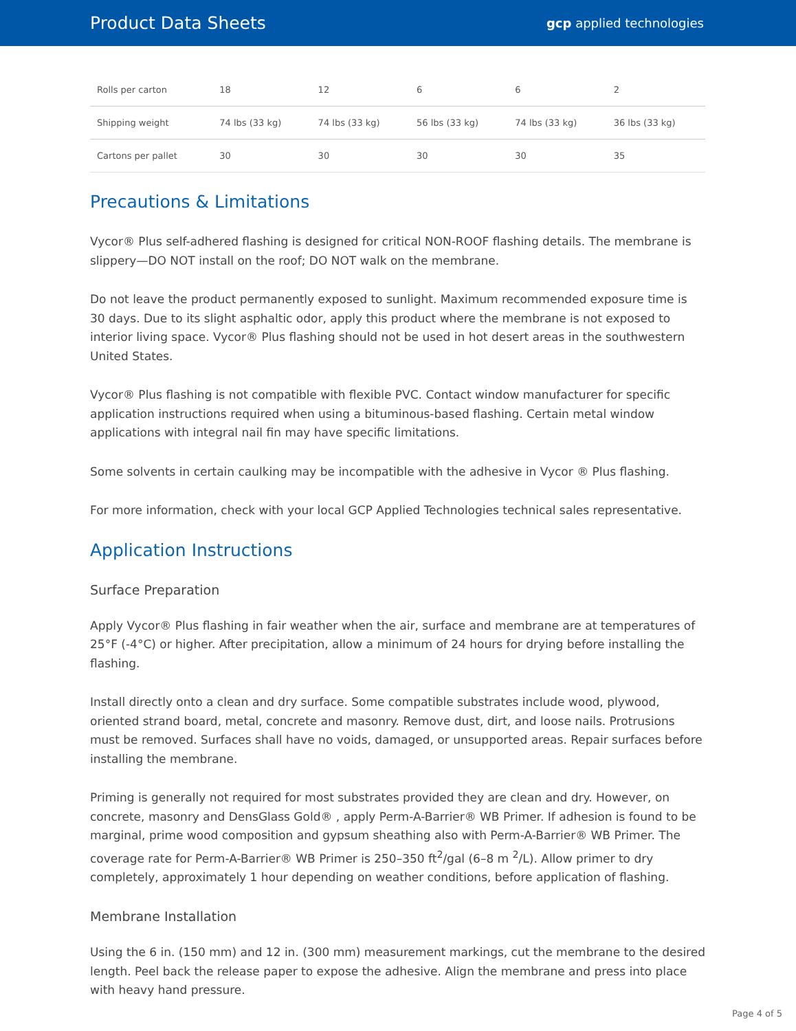Product Data Sheets gcp applied technologies
| Rolls per carton | 18 | 12 | 6 | 6 | 2 |
| Shipping weight | 74 lbs (33 kg) | 74 lbs (33 kg) | 56 lbs (33 kg) | 74 lbs (33 kg) | 36 lbs (33 kg) |
| Cartons per pallet | 30 | 30 | 30 | 30 | 35 |
Precautions & Limitations
Vycor® Plus self-adhered flashing is designed for critical NON-ROOF flashing details. The membrane is slippery—DO NOT install on the roof; DO NOT walk on the membrane.
Do not leave the product permanently exposed to sunlight. Maximum recommended exposure time is 30 days. Due to its slight asphaltic odor, apply this product where the membrane is not exposed to interior living space. Vycor® Plus flashing should not be used in hot desert areas in the southwestern United States.
Vycor® Plus flashing is not compatible with flexible PVC. Contact window manufacturer for specific application instructions required when using a bituminous-based flashing. Certain metal window applications with integral nail fin may have specific limitations.
Some solvents in certain caulking may be incompatible with the adhesive in Vycor ® Plus flashing.
For more information, check with your local GCP Applied Technologies technical sales representative.
Application Instructions
Surface Preparation
Apply Vycor® Plus flashing in fair weather when the air, surface and membrane are at temperatures of 25°F (-4°C) or higher. After precipitation, allow a minimum of 24 hours for drying before installing the flashing.
Install directly onto a clean and dry surface. Some compatible substrates include wood, plywood, oriented strand board, metal, concrete and masonry. Remove dust, dirt, and loose nails. Protrusions must be removed. Surfaces shall have no voids, damaged, or unsupported areas. Repair surfaces before installing the membrane.
Priming is generally not required for most substrates provided they are clean and dry. However, on concrete, masonry and DensGlass Gold® , apply Perm-A-Barrier® WB Primer. If adhesion is found to be marginal, prime wood composition and gypsum sheathing also with Perm-A-Barrier® WB Primer. The coverage rate for Perm-A-Barrier® WB Primer is 250–350 ft<sup>2</sup>/gal (6–8 m <sup>2</sup>/L). Allow primer to dry completely, approximately 1 hour depending on weather conditions, before application of flashing.
Membrane Installation
Using the 6 in. (150 mm) and 12 in. (300 mm) measurement markings, cut the membrane to the desired length. Peel back the release paper to expose the adhesive. Align the membrane and press into place with heavy hand pressure.
Page 4 of 5